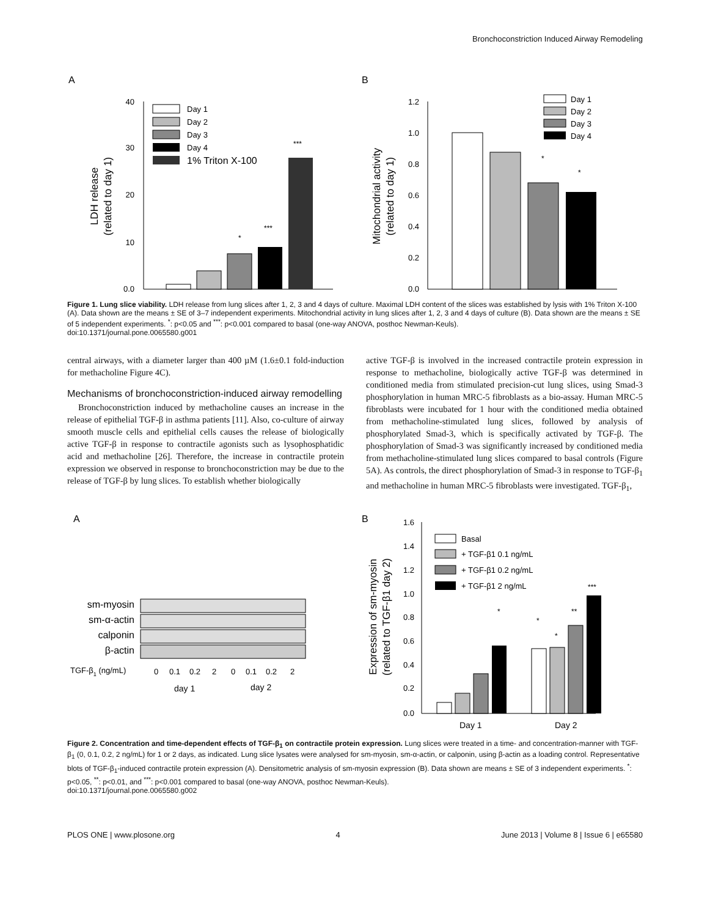Bronchoconstriction Induced Airway Remodeling
A
40
30
20
10
0.0
LDH release
(related to day 1)
*
***
***
Day 1
Day 2
Day 3
Day 4
1% Triton X-100
B
1.2
1.0
0.8
0.6
0.4
0.2
0.0
Mitochondrial activity
(related to day 1)
*
*
Day 1
Day 2
Day 3
Day 4
Figure 1. Lung slice viability. LDH release from lung slices after 1, 2, 3 and 4 days of culture. Maximal LDH content of the slices was established by lysis with 1% Triton X-100 (A). Data shown are the means ± SE of 3–7 independent experiments. Mitochondrial activity in lung slices after 1, 2, 3 and 4 days of culture (B). Data shown are the means ± SE of 5 independent experiments. <sup>*</sup>: p<0.05 and <sup>***</sup>: p<0.001 compared to basal (one-way ANOVA, posthoc Newman-Keuls).
doi:10.1371/journal.pone.0065580.g001
central airways, with a diameter larger than 400 µM (1.6±0.1 fold-induction for methacholine Figure 4C).
Mechanisms of bronchoconstriction-induced airway remodelling
Bronchoconstriction induced by methacholine causes an increase in the release of epithelial TGF-β in asthma patients [11]. Also, co-culture of airway smooth muscle cells and epithelial cells causes the release of biologically active TGF-β in response to contractile agonists such as lysophosphatidic acid and methacholine [26]. Therefore, the increase in contractile protein expression we observed in response to bronchoconstriction may be due to the release of TGF-β by lung slices. To establish whether biologically
active TGF-β is involved in the increased contractile protein expression in response to methacholine, biologically active TGF-β was determined in conditioned media from stimulated precision-cut lung slices, using Smad-3 phosphorylation in human MRC-5 fibroblasts as a bio-assay. Human MRC-5 fibroblasts were incubated for 1 hour with the conditioned media obtained from methacholine-stimulated lung slices, followed by analysis of phosphorylated Smad-3, which is specifically activated by TGF-β. The phosphorylation of Smad-3 was significantly increased by conditioned media from methacholine-stimulated lung slices compared to basal controls (Figure 5A). As controls, the direct phosphorylation of Smad-3 in response to TGF-β<sub>1</sub> and methacholine in human MRC-5 fibroblasts were investigated. TGF-β<sub>1</sub>,
A
sm-myosin
sm-α-actin
calponin
β-actin
TGF-β1 (ng/mL)
0
0.1
0.2
2
0
0.1
0.2
2
day 1
day 2
B
1.6
1.4
1.2
1.0
0.8
0.6
0.4
0.2
0.0
Expression of sm-myosin
(related to TGF-β1 day 2)
*
*
*
**
***
Day 1
Day 2
Basal
+ TGF-β1 0.1 ng/mL
+ TGF-β1 0.2 ng/mL
+ TGF-β1 2 ng/mL
Figure 2. Concentration and time-dependent effects of TGF-β<sub>1</sub> on contractile protein expression. Lung slices were treated in a time- and concentration-manner with TGF-β<sub>1</sub> (0, 0.1, 0.2, 2 ng/mL) for 1 or 2 days, as indicated. Lung slice lysates were analysed for sm-myosin, sm-α-actin, or calponin, using β-actin as a loading control. Representative blots of TGF-β<sub>1</sub>-induced contractile protein expression (A). Densitometric analysis of sm-myosin expression (B). Data shown are means ± SE of 3 independent experiments. <sup>*</sup>: p<0.05, <sup>**</sup>: p<0.01, and <sup>***</sup>: p<0.001 compared to basal (one-way ANOVA, posthoc Newman-Keuls).
doi:10.1371/journal.pone.0065580.g002
PLOS ONE | www.plosone.org 4 June 2013 | Volume 8 | Issue 6 | e65580